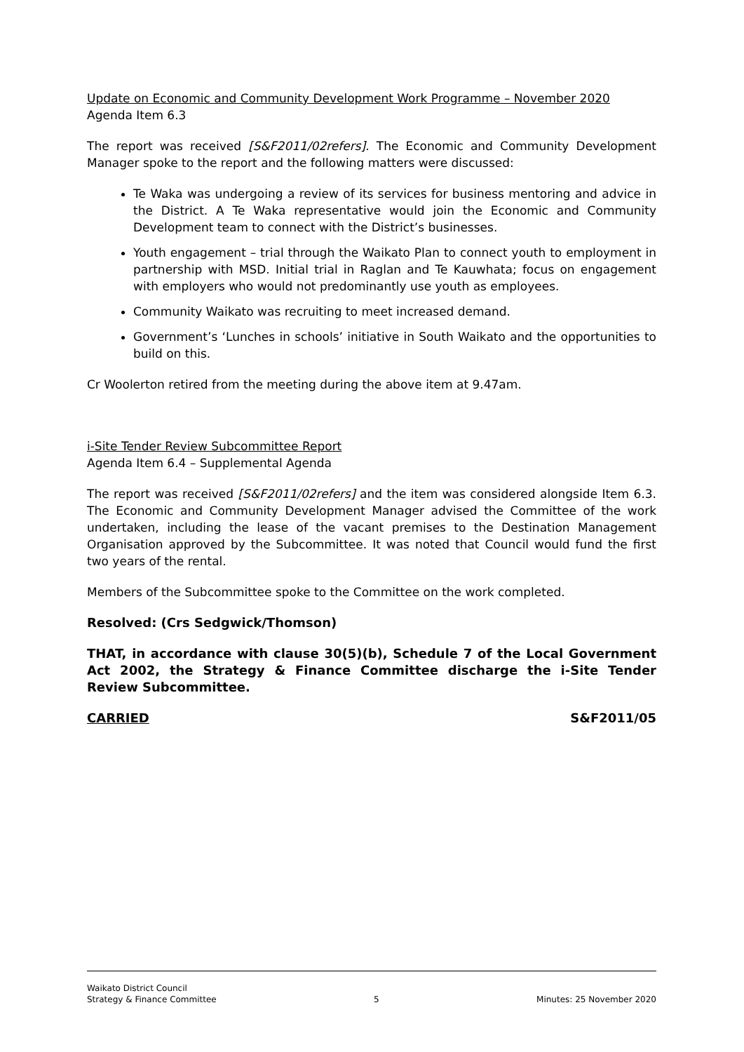Update on Economic and Community Development Work Programme – November 2020
Agenda Item 6.3
The report was received [S&F2011/02refers]. The Economic and Community Development Manager spoke to the report and the following matters were discussed:
Te Waka was undergoing a review of its services for business mentoring and advice in the District. A Te Waka representative would join the Economic and Community Development team to connect with the District’s businesses.
Youth engagement – trial through the Waikato Plan to connect youth to employment in partnership with MSD. Initial trial in Raglan and Te Kauwhata; focus on engagement with employers who would not predominantly use youth as employees.
Community Waikato was recruiting to meet increased demand.
Government’s ‘Lunches in schools’ initiative in South Waikato and the opportunities to build on this.
Cr Woolerton retired from the meeting during the above item at 9.47am.
i-Site Tender Review Subcommittee Report
Agenda Item 6.4 – Supplemental Agenda
The report was received [S&F2011/02refers] and the item was considered alongside Item 6.3. The Economic and Community Development Manager advised the Committee of the work undertaken, including the lease of the vacant premises to the Destination Management Organisation approved by the Subcommittee. It was noted that Council would fund the first two years of the rental.
Members of the Subcommittee spoke to the Committee on the work completed.
Resolved: (Crs Sedgwick/Thomson)
THAT, in accordance with clause 30(5)(b), Schedule 7 of the Local Government Act 2002, the Strategy & Finance Committee discharge the i-Site Tender Review Subcommittee.
CARRIED S&F2011/05
Waikato District Council
Strategy & Finance Committee 5 Minutes: 25 November 2020